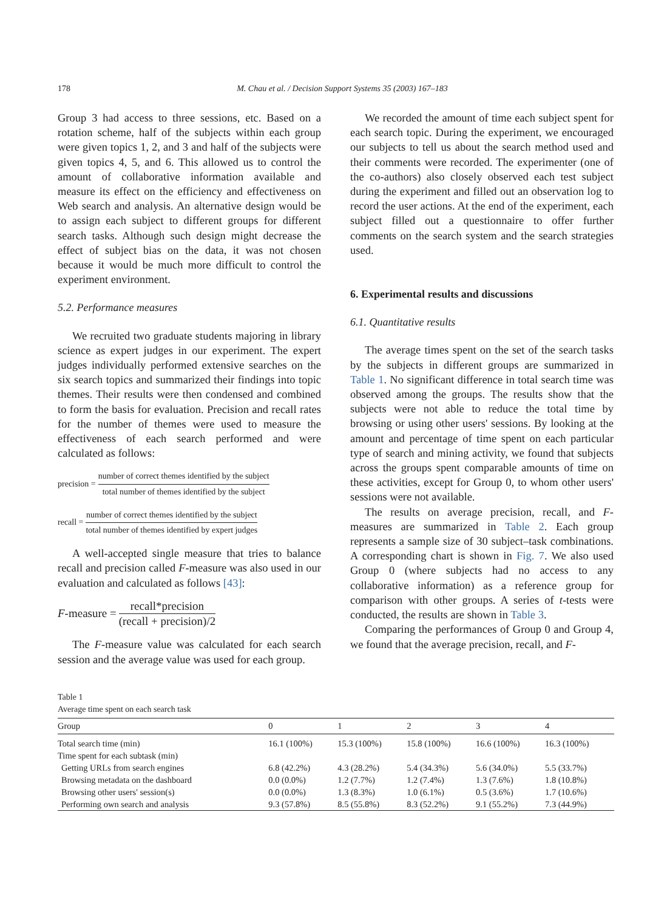178 M. Chau et al. / Decision Support Systems 35 (2003) 167–183
Group 3 had access to three sessions, etc. Based on a rotation scheme, half of the subjects within each group were given topics 1, 2, and 3 and half of the subjects were given topics 4, 5, and 6. This allowed us to control the amount of collaborative information available and measure its effect on the efficiency and effectiveness on Web search and analysis. An alternative design would be to assign each subject to different groups for different search tasks. Although such design might decrease the effect of subject bias on the data, it was not chosen because it would be much more difficult to control the experiment environment.
5.2. Performance measures
We recruited two graduate students majoring in library science as expert judges in our experiment. The expert judges individually performed extensive searches on the six search topics and summarized their findings into topic themes. Their results were then condensed and combined to form the basis for evaluation. Precision and recall rates for the number of themes were used to measure the effectiveness of each search performed and were calculated as follows:
precision = number of correct themes identified by the subject total number of themes identified by the subject
recall = number of correct themes identified by the subject total number of themes identified by expert judges
A well-accepted single measure that tries to balance recall and precision called F-measure was also used in our evaluation and calculated as follows [43]:
F -measure = recall*precision (recall + precision)/2
The F-measure value was calculated for each search session and the average value was used for each group.
We recorded the amount of time each subject spent for each search topic. During the experiment, we encouraged our subjects to tell us about the search method used and their comments were recorded. The experimenter (one of the co-authors) also closely observed each test subject during the experiment and filled out an observation log to record the user actions. At the end of the experiment, each subject filled out a questionnaire to offer further comments on the search system and the search strategies used.
6. Experimental results and discussions
6.1. Quantitative results
The average times spent on the set of the search tasks by the subjects in different groups are summarized in Table 1. No significant difference in total search time was observed among the groups. The results show that the subjects were not able to reduce the total time by browsing or using other users' sessions. By looking at the amount and percentage of time spent on each particular type of search and mining activity, we found that subjects across the groups spent comparable amounts of time on these activities, except for Group 0, to whom other users' sessions were not available.
The results on average precision, recall, and F-measures are summarized in Table 2. Each group represents a sample size of 30 subject–task combinations. A corresponding chart is shown in Fig. 7. We also used Group 0 (where subjects had no access to any collaborative information) as a reference group for comparison with other groups. A series of t-tests were conducted, the results are shown in Table 3.
Comparing the performances of Group 0 and Group 4, we found that the average precision, recall, and F-
Table 1
Average time spent on each search task
| Group | 0 | 1 | 2 | 3 | 4 |
| --- | --- | --- | --- | --- | --- |
| Total search time (min) | 16.1 (100%) | 15.3 (100%) | 15.8 (100%) | 16.6 (100%) | 16.3 (100%) |
| Time spent for each subtask (min) | | | | | |
| Getting URLs from search engines | 6.8 (42.2%) | 4.3 (28.2%) | 5.4 (34.3%) | 5.6 (34.0%) | 5.5 (33.7%) |
| Browsing metadata on the dashboard | 0.0 (0.0%) | 1.2 (7.7%) | 1.2 (7.4%) | 1.3 (7.6%) | 1.8 (10.8%) |
| Browsing other users' session(s) | 0.0 (0.0%) | 1.3 (8.3%) | 1.0 (6.1%) | 0.5 (3.6%) | 1.7 (10.6%) |
| Performing own search and analysis | 9.3 (57.8%) | 8.5 (55.8%) | 8.3 (52.2%) | 9.1 (55.2%) | 7.3 (44.9%) |